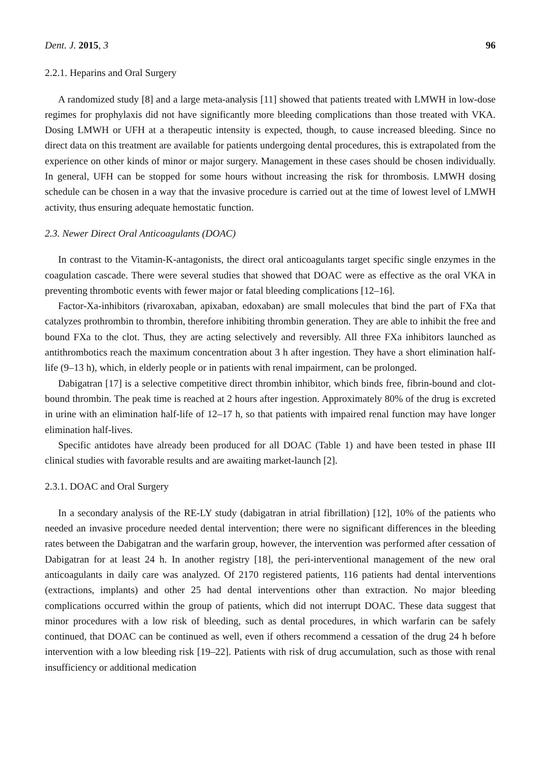Dent. J. 2015, 3 96
2.2.1. Heparins and Oral Surgery
A randomized study [8] and a large meta-analysis [11] showed that patients treated with LMWH in low-dose regimes for prophylaxis did not have significantly more bleeding complications than those treated with VKA. Dosing LMWH or UFH at a therapeutic intensity is expected, though, to cause increased bleeding. Since no direct data on this treatment are available for patients undergoing dental procedures, this is extrapolated from the experience on other kinds of minor or major surgery. Management in these cases should be chosen individually. In general, UFH can be stopped for some hours without increasing the risk for thrombosis. LMWH dosing schedule can be chosen in a way that the invasive procedure is carried out at the time of lowest level of LMWH activity, thus ensuring adequate hemostatic function.
2.3. Newer Direct Oral Anticoagulants (DOAC)
In contrast to the Vitamin-K-antagonists, the direct oral anticoagulants target specific single enzymes in the coagulation cascade. There were several studies that showed that DOAC were as effective as the oral VKA in preventing thrombotic events with fewer major or fatal bleeding complications [12–16].
Factor-Xa-inhibitors (rivaroxaban, apixaban, edoxaban) are small molecules that bind the part of FXa that catalyzes prothrombin to thrombin, therefore inhibiting thrombin generation. They are able to inhibit the free and bound FXa to the clot. Thus, they are acting selectively and reversibly. All three FXa inhibitors launched as antithrombotics reach the maximum concentration about 3 h after ingestion. They have a short elimination half-life (9–13 h), which, in elderly people or in patients with renal impairment, can be prolonged.
Dabigatran [17] is a selective competitive direct thrombin inhibitor, which binds free, fibrin-bound and clot-bound thrombin. The peak time is reached at 2 hours after ingestion. Approximately 80% of the drug is excreted in urine with an elimination half-life of 12–17 h, so that patients with impaired renal function may have longer elimination half-lives.
Specific antidotes have already been produced for all DOAC (Table 1) and have been tested in phase III clinical studies with favorable results and are awaiting market-launch [2].
2.3.1. DOAC and Oral Surgery
In a secondary analysis of the RE-LY study (dabigatran in atrial fibrillation) [12], 10% of the patients who needed an invasive procedure needed dental intervention; there were no significant differences in the bleeding rates between the Dabigatran and the warfarin group, however, the intervention was performed after cessation of Dabigatran for at least 24 h. In another registry [18], the peri-interventional management of the new oral anticoagulants in daily care was analyzed. Of 2170 registered patients, 116 patients had dental interventions (extractions, implants) and other 25 had dental interventions other than extraction. No major bleeding complications occurred within the group of patients, which did not interrupt DOAC. These data suggest that minor procedures with a low risk of bleeding, such as dental procedures, in which warfarin can be safely continued, that DOAC can be continued as well, even if others recommend a cessation of the drug 24 h before intervention with a low bleeding risk [19–22]. Patients with risk of drug accumulation, such as those with renal insufficiency or additional medication